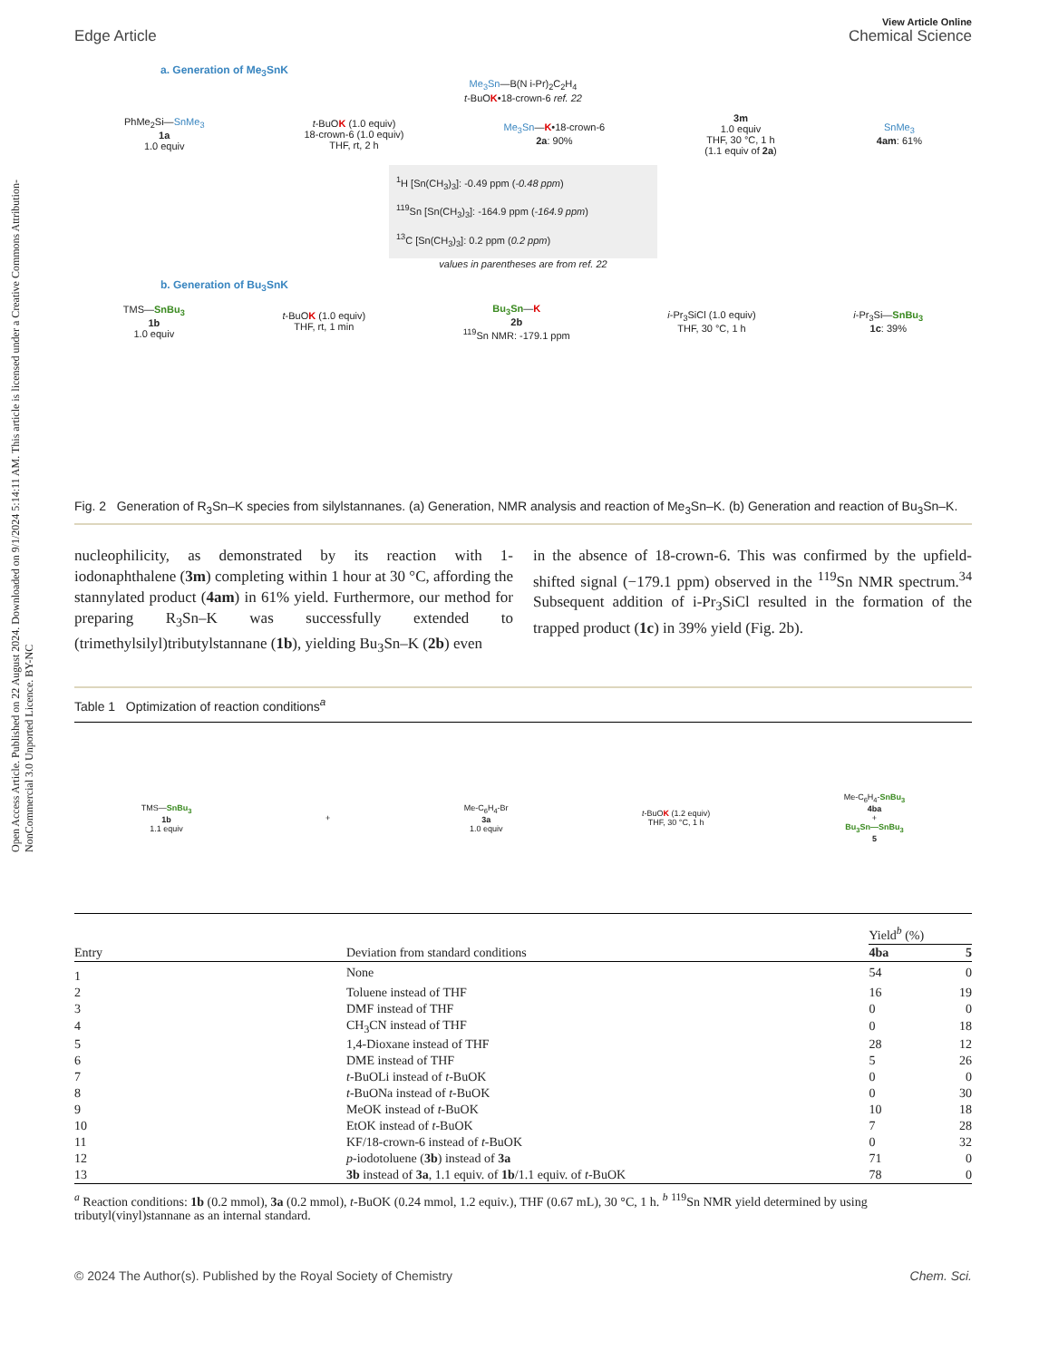Open Access Article. Published on 22 August 2024. Downloaded on 9/1/2024 5:14:11 AM. This article is licensed under a Creative Commons Attribution-NonCommercial 3.0 Unported Licence. BY-NC
View Article Online
Edge Article Chemical Science
a. Generation of Me<sub>3</sub>SnK
Me<sub>3</sub>Sn—B(N i-Pr)<sub>2</sub>C<sub>2</sub>H<sub>4</sub>
t-BuOK•18-crown-6 ref. 22
PhMe<sub>2</sub>Si—SnMe<sub>3</sub>
1a
1.0 equiv
t-BuOK (1.0 equiv)
18-crown-6 (1.0 equiv)
THF, rt, 2 h
Me<sub>3</sub>Sn—K•18-crown-6
2a: 90%
3m
1.0 equiv
THF, 30 °C, 1 h
(1.1 equiv of 2a)
SnMe<sub>3</sub>
4am: 61%
<sup>1</sup>H [Sn(CH<sub>3</sub>)<sub>3</sub>]: -0.49 ppm (-0.48 ppm)
<sup>119</sup>Sn [Sn(CH<sub>3</sub>)<sub>3</sub>]: -164.9 ppm (-164.9 ppm)
<sup>13</sup>C [Sn(CH<sub>3</sub>)<sub>3</sub>]: 0.2 ppm (0.2 ppm)
values in parentheses are from ref. 22
b. Generation of Bu<sub>3</sub>SnK
TMS—SnBu<sub>3</sub>
1b
1.0 equiv
t-BuOK (1.0 equiv)
THF, rt, 1 min
Bu<sub>3</sub>Sn—K
2b
<sup>119</sup>Sn NMR: -179.1 ppm
i-Pr<sub>3</sub>SiCl (1.0 equiv)
THF, 30 °C, 1 h
i-Pr<sub>3</sub>Si—SnBu<sub>3</sub>
1c: 39%
Fig. 2 Generation of R<sub>3</sub>Sn–K species from silylstannanes. (a) Generation, NMR analysis and reaction of Me<sub>3</sub>Sn–K. (b) Generation and reaction of Bu<sub>3</sub>Sn–K.
nucleophilicity, as demonstrated by its reaction with 1-iodonaphthalene (3m) completing within 1 hour at 30 °C, affording the stannylated product (4am) in 61% yield. Furthermore, our method for preparing R<sub>3</sub>Sn–K was successfully extended to (trimethylsilyl)tributylstannane (1b), yielding Bu<sub>3</sub>Sn–K (2b) even
in the absence of 18-crown-6. This was confirmed by the upfield-shifted signal (−179.1 ppm) observed in the <sup>119</sup>Sn NMR spectrum.<sup>34</sup> Subsequent addition of i-Pr<sub>3</sub>SiCl resulted in the formation of the trapped product (1c) in 39% yield (Fig. 2b).
Table 1 Optimization of reaction conditions<sup>a</sup>
TMS—SnBu<sub>3</sub>
1b
1.1 equiv
+
Me-C<sub>6</sub>H<sub>4</sub>-Br
3a
1.0 equiv
t-BuOK (1.2 equiv)
THF, 30 °C, 1 h
Me-C<sub>6</sub>H<sub>4</sub>-SnBu<sub>3</sub>
4ba
+
Bu<sub>3</sub>Sn—SnBu<sub>3</sub>
5
| | | Yield<sup>b</sup> (%) | |
| --- | --- | --- | --- |
| Entry | Deviation from standard conditions | 4ba | 5 |
| 1 | None | 54 | 0 |
| 2 | Toluene instead of THF | 16 | 19 |
| 3 | DMF instead of THF | 0 | 0 |
| 4 | CH<sub>3</sub>CN instead of THF | 0 | 18 |
| 5 | 1,4-Dioxane instead of THF | 28 | 12 |
| 6 | DME instead of THF | 5 | 26 |
| 7 | t -BuOLi instead of t -BuOK | 0 | 0 |
| 8 | t -BuONa instead of t -BuOK | 0 | 30 |
| 9 | MeOK instead of t -BuOK | 10 | 18 |
| 10 | EtOK instead of t -BuOK | 7 | 28 |
| 11 | KF/18-crown-6 instead of t -BuOK | 0 | 32 |
| 12 | p -iodotoluene ( 3b ) instead of 3a | 71 | 0 |
| 13 | 3b instead of 3a , 1.1 equiv. of 1b /1.1 equiv. of t -BuOK | 78 | 0 |
<sup>a</sup> Reaction conditions: 1b (0.2 mmol), 3a (0.2 mmol), t-BuOK (0.24 mmol, 1.2 equiv.), THF (0.67 mL), 30 °C, 1 h. <sup>b</sup> <sup>119</sup>Sn NMR yield determined by using tributyl(vinyl)stannane as an internal standard.
© 2024 The Author(s). Published by the Royal Society of Chemistry Chem. Sci.